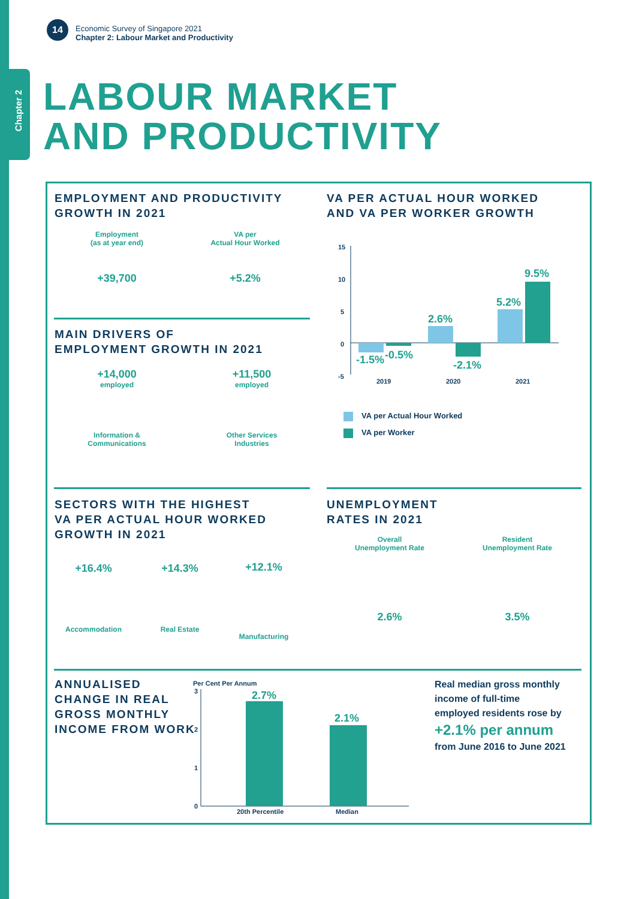Chapter 2
14
Economic Survey of Singapore 2021
Chapter 2: Labour Market and Productivity
LABOUR MARKET
AND PRODUCTIVITY
EMPLOYMENT AND PRODUCTIVITY
GROWTH IN 2021
Employment
(as at year end)
+39,700
VA per
Actual Hour Worked
+5.2%
MAIN DRIVERS OF
EMPLOYMENT GROWTH IN 2021
+14,000
employed
Information &
Communications
+11,500
employed
Other Services
Industries
VA PER ACTUAL HOUR WORKED
AND VA PER WORKER GROWTH
15
10
5
0
-5
2019
2020
2021
-1.5%
-0.5%
2.6%
-2.1%
5.2%
9.5%
VA per Actual Hour Worked
VA per Worker
SECTORS WITH THE HIGHEST
VA PER ACTUAL HOUR WORKED
GROWTH IN 2021
+16.4%
Accommodation
+14.3%
Real Estate
+12.1%
Manufacturing
UNEMPLOYMENT
RATES IN 2021
Overall
Unemployment Rate
2.6%
Resident
Unemployment Rate
3.5%
ANNUALISED
CHANGE IN REAL
GROSS MONTHLY
INCOME FROM WORK
Per Cent Per Annum
3
2
1
0
20th Percentile
Median
2.7%
2.1%
Real median gross monthly
income of full-time
employed residents rose by
+2.1% per annum
from June 2016 to June 2021